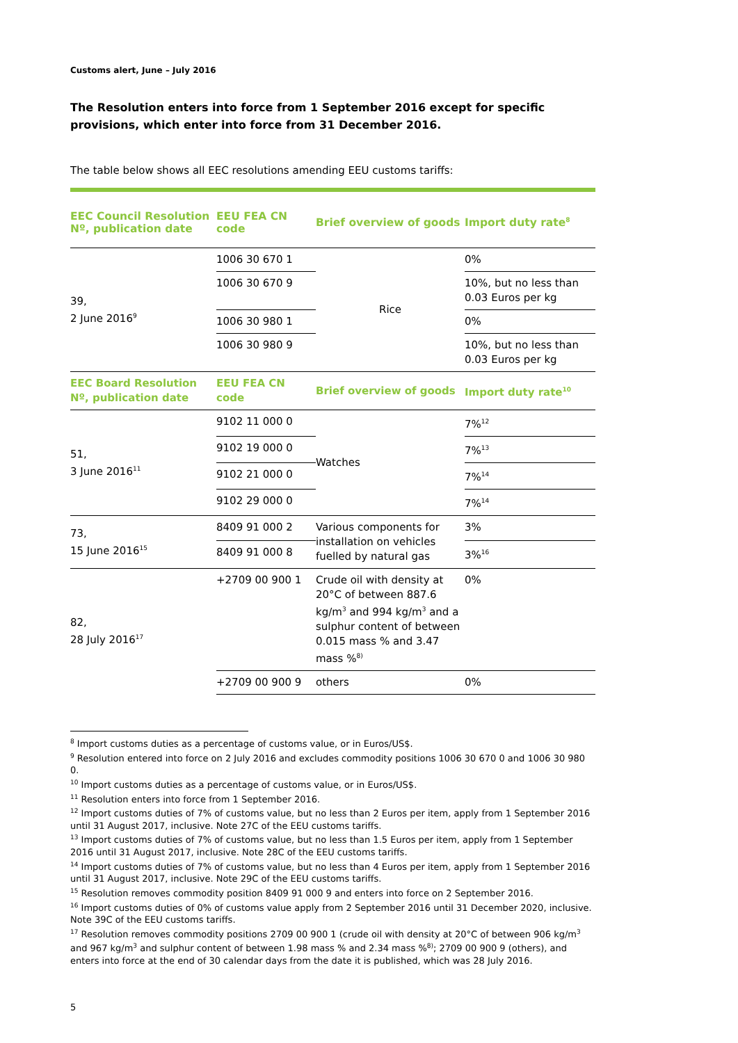Customs alert, June – July 2016
The Resolution enters into force from 1 September 2016 except for specific provisions, which enter into force from 31 December 2016.
The table below shows all EEC resolutions amending EEU customs tariffs:
| EEC Council Resolution Nº, publication date | EEU FEA CN code | Brief overview of goods | Import duty rate<sup>8</sup> |
| --- | --- | --- | --- |
| 39, 2 June 2016<sup>9</sup> | 1006 30 670 1 | Rice | 0% |
| | 1006 30 670 9 | | 10%, but no less than 0.03 Euros per kg |
| | 1006 30 980 1 | | 0% |
| | 1006 30 980 9 | | 10%, but no less than 0.03 Euros per kg |
| EEC Board Resolution Nº, publication date | EEU FEA CN code | Brief overview of goods | Import duty rate<sup>10</sup> |
| 51, 3 June 2016<sup>11</sup> | 9102 11 000 0 | Watches | 7%<sup>12</sup> |
| | 9102 19 000 0 | | 7%<sup>13</sup> |
| | 9102 21 000 0 | | 7%<sup>14</sup> |
| | 9102 29 000 0 | | 7%<sup>14</sup> |
| 73, 15 June 2016<sup>15</sup> | 8409 91 000 2 | Various components for installation on vehicles fuelled by natural gas | 3% |
| | 8409 91 000 8 | | 3%<sup>16</sup> |
| 82, 28 July 2016<sup>17</sup> | +2709 00 900 1 | Crude oil with density at 20°C of between 887.6 kg/m<sup>3</sup> and 994 kg/m<sup>3</sup> and a sulphur content of between 0.015 mass % and 3.47 mass %<sup>8)</sup> | 0% |
| | +2709 00 900 9 | others | 0% |
<sup>8</sup> Import customs duties as a percentage of customs value, or in Euros/US$.
<sup>9</sup> Resolution entered into force on 2 July 2016 and excludes commodity positions 1006 30 670 0 and 1006 30 980 0.
<sup>10</sup> Import customs duties as a percentage of customs value, or in Euros/US$.
<sup>11</sup> Resolution enters into force from 1 September 2016.
<sup>12</sup> Import customs duties of 7% of customs value, but no less than 2 Euros per item, apply from 1 September 2016 until 31 August 2017, inclusive. Note 27C of the EEU customs tariffs.
<sup>13</sup> Import customs duties of 7% of customs value, but no less than 1.5 Euros per item, apply from 1 September 2016 until 31 August 2017, inclusive. Note 28C of the EEU customs tariffs.
<sup>14</sup> Import customs duties of 7% of customs value, but no less than 4 Euros per item, apply from 1 September 2016 until 31 August 2017, inclusive. Note 29C of the EEU customs tariffs.
<sup>15</sup> Resolution removes commodity position 8409 91 000 9 and enters into force on 2 September 2016.
<sup>16</sup> Import customs duties of 0% of customs value apply from 2 September 2016 until 31 December 2020, inclusive. Note 39C of the EEU customs tariffs.
<sup>17</sup> Resolution removes commodity positions 2709 00 900 1 (crude oil with density at 20°C of between 906 kg/m<sup>3</sup> and 967 kg/m<sup>3</sup> and sulphur content of between 1.98 mass % and 2.34 mass %<sup>8)</sup>; 2709 00 900 9 (others), and enters into force at the end of 30 calendar days from the date it is published, which was 28 July 2016.
5